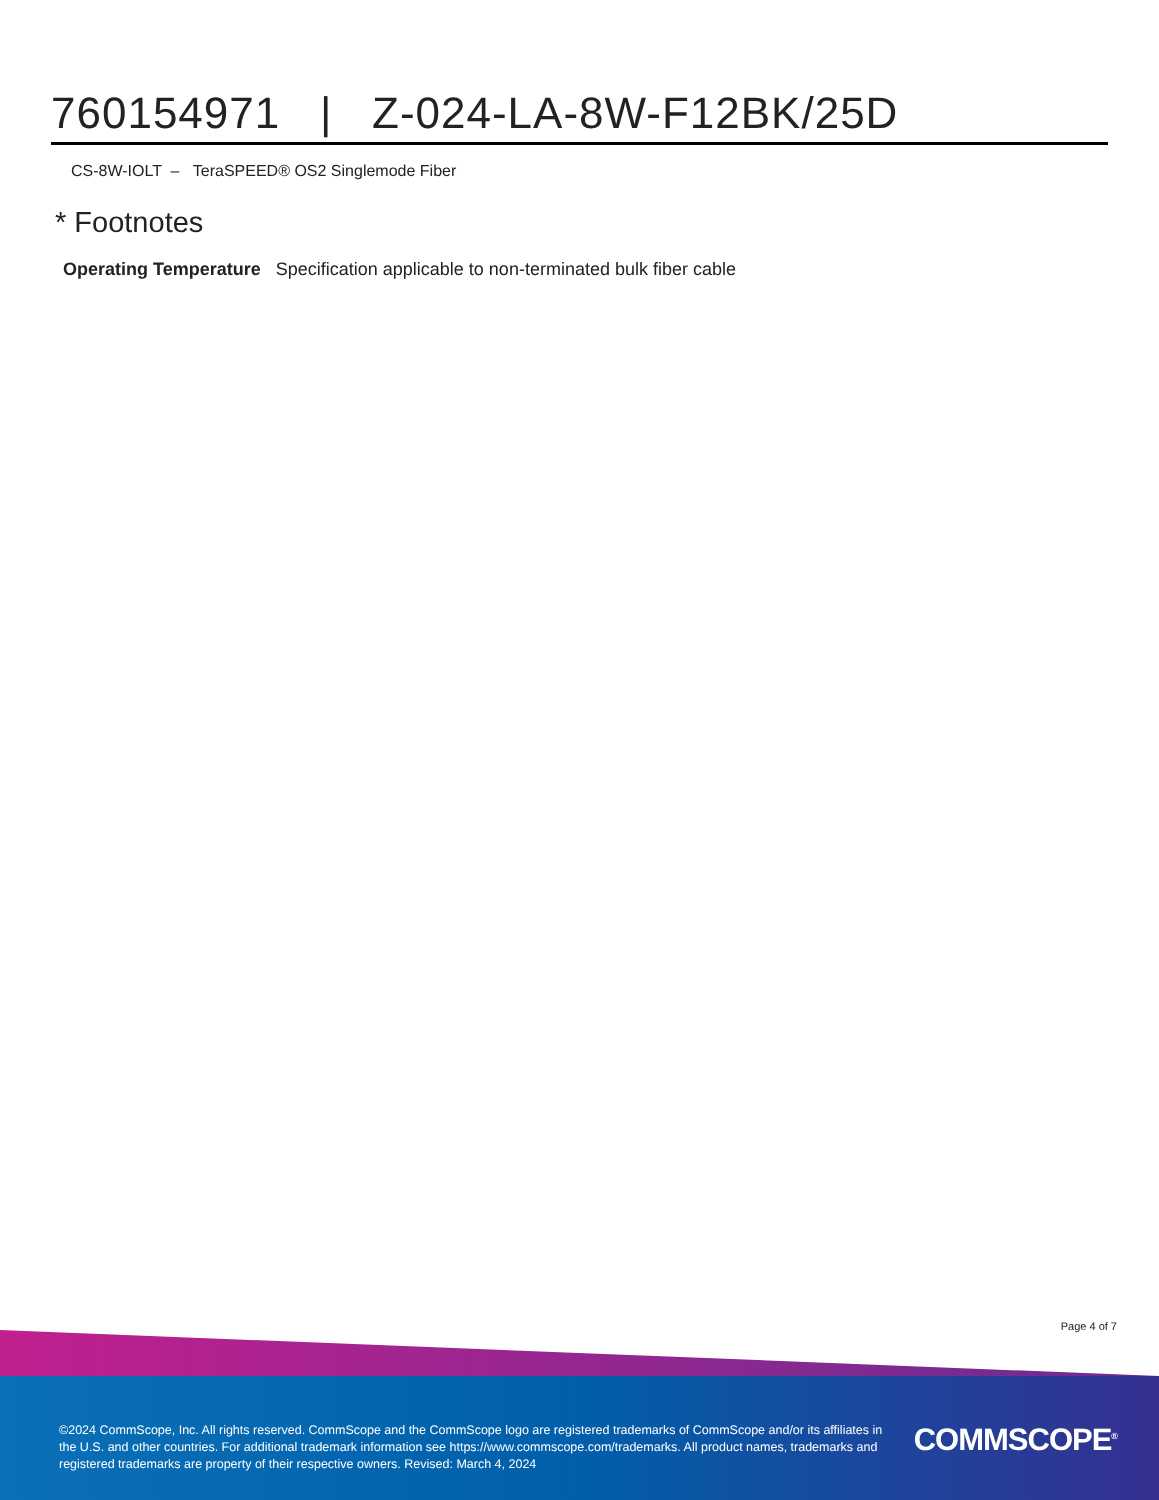760154971 | Z-024-LA-8W-F12BK/25D
CS-8W-IOLT – TeraSPEED® OS2 Singlemode Fiber
* Footnotes
Operating Temperature Specification applicable to non-terminated bulk fiber cable
Page 4 of 7
©2024 CommScope, Inc. All rights reserved. CommScope and the CommScope logo are registered trademarks of CommScope and/or its affiliates in the U.S. and other countries. For additional trademark information see https://www.commscope.com/trademarks. All product names, trademarks and registered trademarks are property of their respective owners. Revised: March 4, 2024
COMMSCOPE<sup>®</sup>